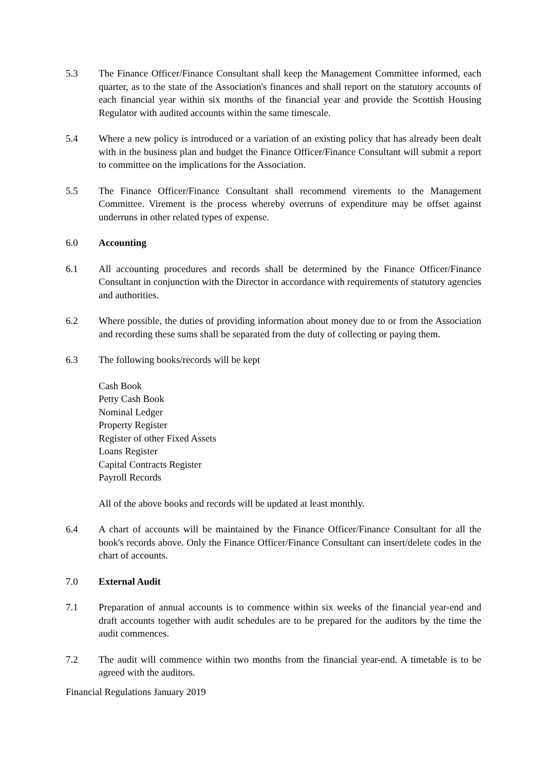5.3 The Finance Officer/Finance Consultant shall keep the Management Committee informed, each quarter, as to the state of the Association's finances and shall report on the statutory accounts of each financial year within six months of the financial year and provide the Scottish Housing Regulator with audited accounts within the same timescale.
5.4 Where a new policy is introduced or a variation of an existing policy that has already been dealt with in the business plan and budget the Finance Officer/Finance Consultant will submit a report to committee on the implications for the Association.
5.5 The Finance Officer/Finance Consultant shall recommend virements to the Management Committee. Virement is the process whereby overruns of expenditure may be offset against underruns in other related types of expense.
6.0 Accounting
6.1 All accounting procedures and records shall be determined by the Finance Officer/Finance Consultant in conjunction with the Director in accordance with requirements of statutory agencies and authorities.
6.2 Where possible, the duties of providing information about money due to or from the Association and recording these sums shall be separated from the duty of collecting or paying them.
6.3 The following books/records will be kept
Cash Book
Petty Cash Book
Nominal Ledger
Property Register
Register of other Fixed Assets
Loans Register
Capital Contracts Register
Payroll Records
All of the above books and records will be updated at least monthly.
6.4 A chart of accounts will be maintained by the Finance Officer/Finance Consultant for all the book's records above. Only the Finance Officer/Finance Consultant can insert/delete codes in the chart of accounts.
7.0 External Audit
7.1 Preparation of annual accounts is to commence within six weeks of the financial year-end and draft accounts together with audit schedules are to be prepared for the auditors by the time the audit commences.
7.2 The audit will commence within two months from the financial year-end. A timetable is to be agreed with the auditors.
Financial Regulations January 2019